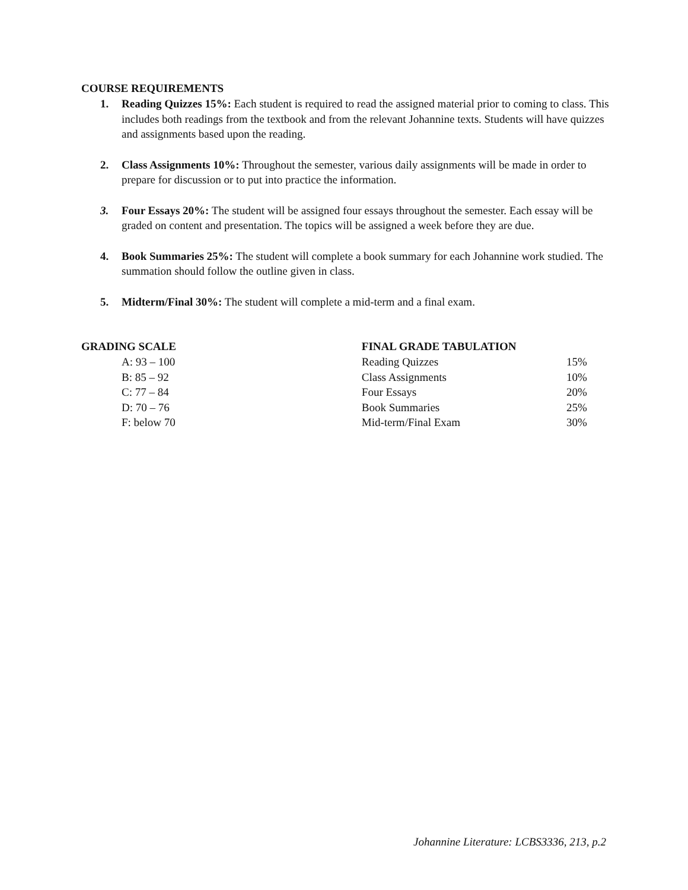COURSE REQUIREMENTS
1. Reading Quizzes 15%: Each student is required to read the assigned material prior to coming to class. This includes both readings from the textbook and from the relevant Johannine texts. Students will have quizzes and assignments based upon the reading.
2. Class Assignments 10%: Throughout the semester, various daily assignments will be made in order to prepare for discussion or to put into practice the information.
3. Four Essays 20%: The student will be assigned four essays throughout the semester. Each essay will be graded on content and presentation. The topics will be assigned a week before they are due.
4. Book Summaries 25%: The student will complete a book summary for each Johannine work studied. The summation should follow the outline given in class.
5. Midterm/Final 30%: The student will complete a mid-term and a final exam.
GRADING SCALE
| A: 93 – 100 |
| B: 85 – 92 |
| C: 77 – 84 |
| D: 70 – 76 |
| F: below 70 |
FINAL GRADE TABULATION
| Reading Quizzes | 15% |
| Class Assignments | 10% |
| Four Essays | 20% |
| Book Summaries | 25% |
| Mid-term/Final Exam | 30% |
Johannine Literature: LCBS3336, 213, p.2